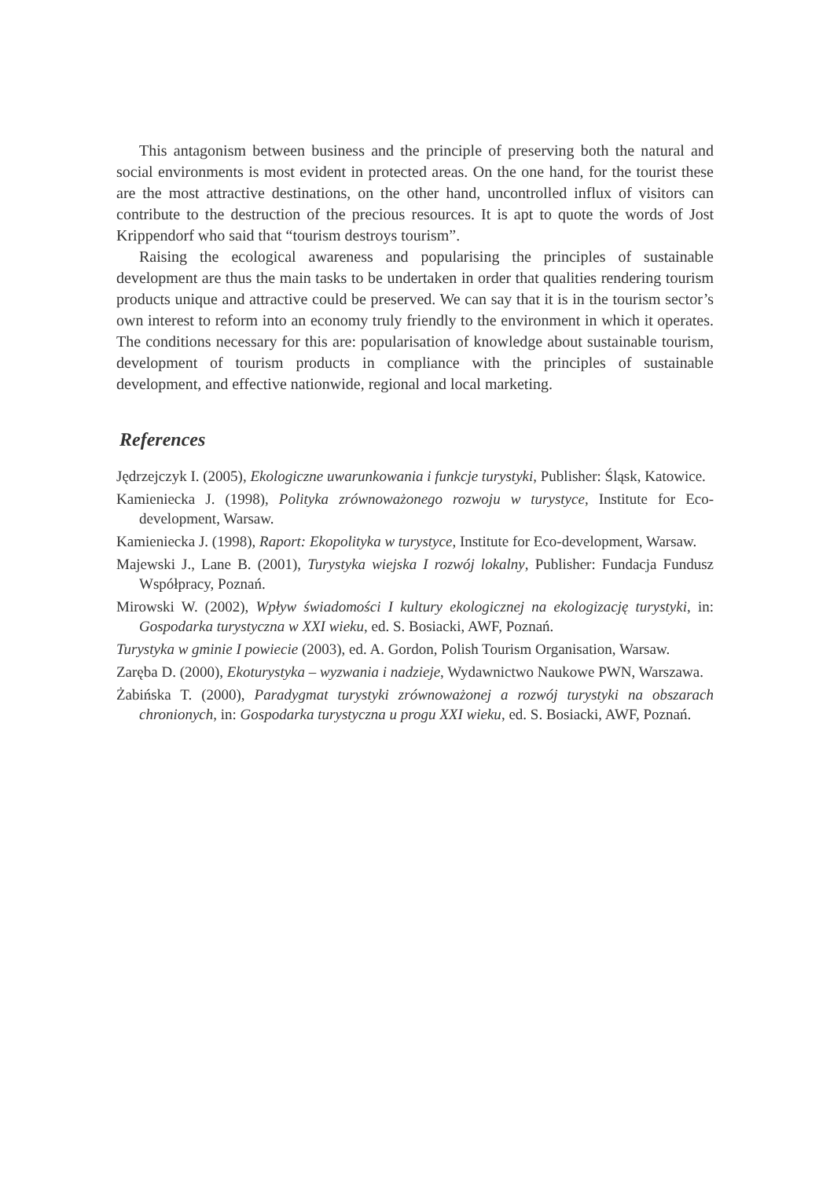This antagonism between business and the principle of preserving both the natural and social environments is most evident in protected areas. On the one hand, for the tourist these are the most attractive destinations, on the other hand, uncontrolled influx of visitors can contribute to the destruction of the precious resources. It is apt to quote the words of Jost Krippendorf who said that “tourism destroys tourism”.
Raising the ecological awareness and popularising the principles of sustainable development are thus the main tasks to be undertaken in order that qualities rendering tourism products unique and attractive could be preserved. We can say that it is in the tourism sector’s own interest to reform into an economy truly friendly to the environment in which it operates. The conditions necessary for this are: popularisation of knowledge about sustainable tourism, development of tourism products in compliance with the principles of sustainable development, and effective nationwide, regional and local marketing.
References
Jędrzejczyk I. (2005), Ekologiczne uwarunkowania i funkcje turystyki, Publisher: Śląsk, Katowice.
Kamieniecka J. (1998), Polityka zrównoważonego rozwoju w turystyce, Institute for Eco-development, Warsaw.
Kamieniecka J. (1998), Raport: Ekopolityka w turystyce, Institute for Eco-development, Warsaw.
Majewski J., Lane B. (2001), Turystyka wiejska I rozwój lokalny, Publisher: Fundacja Fundusz Współpracy, Poznań.
Mirowski W. (2002), Wpływ świadomości I kultury ekologicznej na ekologizację turystyki, in: Gospodarka turystyczna w XXI wieku, ed. S. Bosiacki, AWF, Poznań.
Turystyka w gminie I powiecie (2003), ed. A. Gordon, Polish Tourism Organisation, Warsaw.
Zaręba D. (2000), Ekoturystyka – wyzwania i nadzieje, Wydawnictwo Naukowe PWN, Warszawa.
Żabińska T. (2000), Paradygmat turystyki zrównoważonej a rozwój turystyki na obszarach chronionych, in: Gospodarka turystyczna u progu XXI wieku, ed. S. Bosiacki, AWF, Poznań.